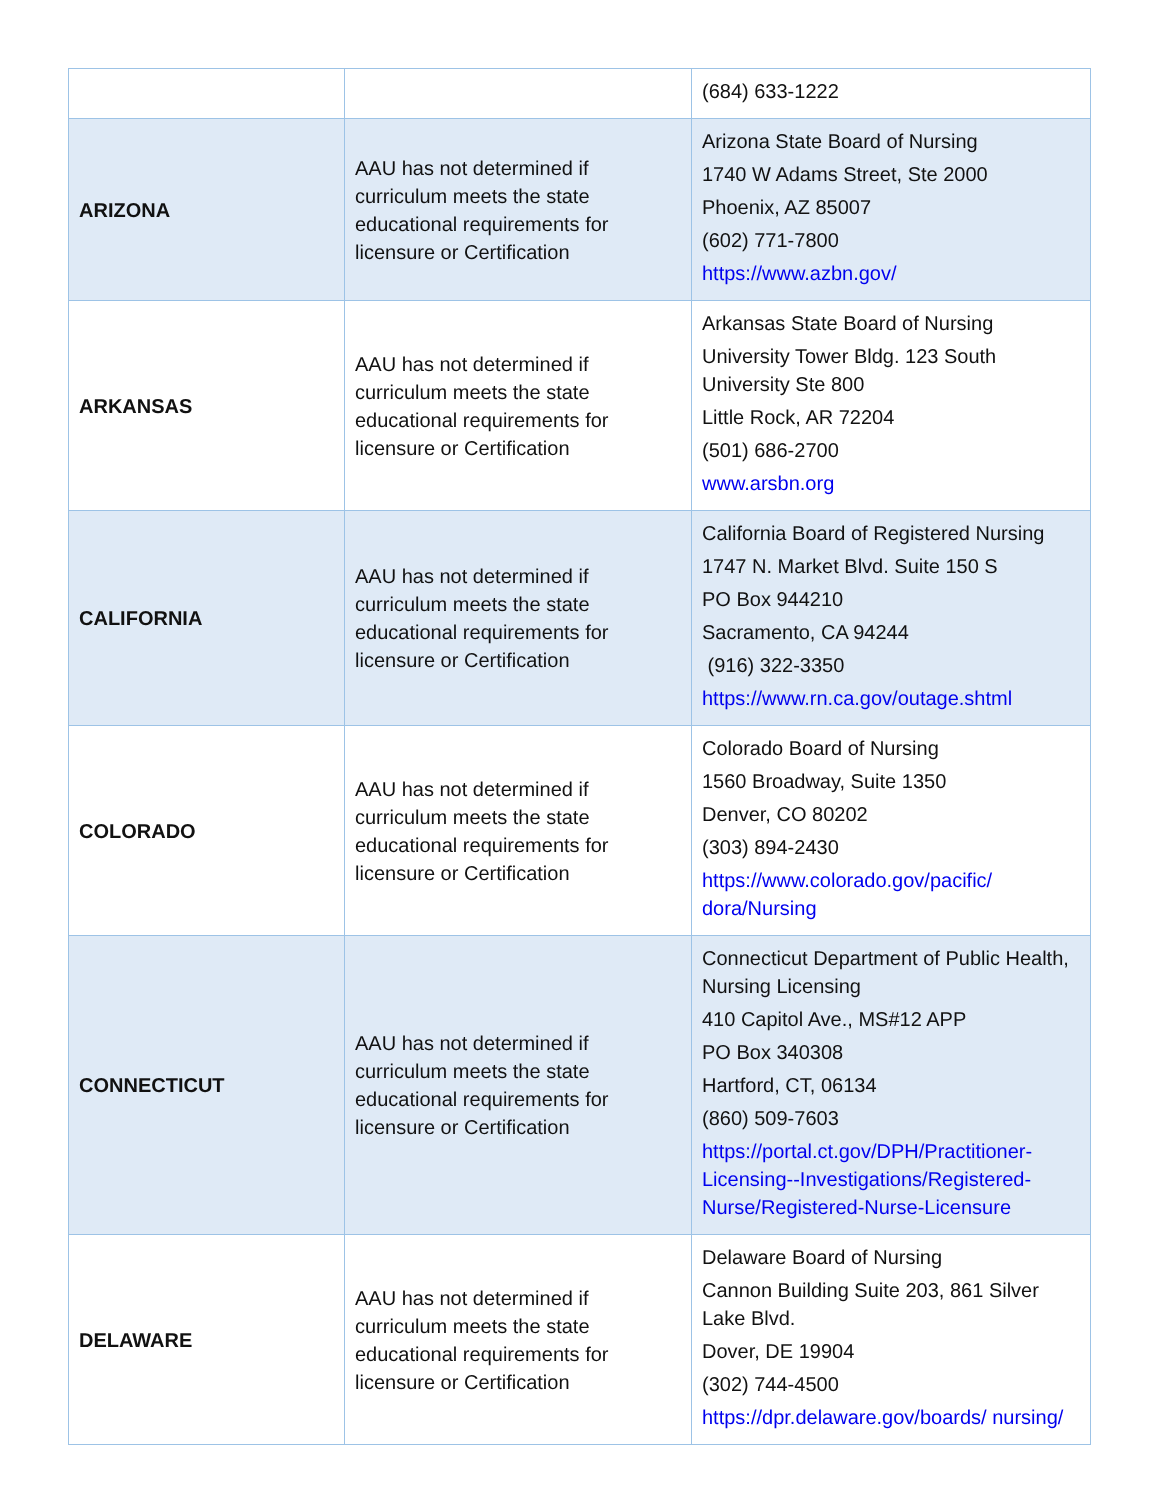| | | (684) 633-1222 |
| ARIZONA | AAU has not determined if curriculum meets the state educational requirements for licensure or Certification | Arizona State Board of Nursing 1740 W Adams Street, Ste 2000 Phoenix, AZ 85007 (602) 771-7800 https://www.azbn.gov/ |
| ARKANSAS | AAU has not determined if curriculum meets the state educational requirements for licensure or Certification | Arkansas State Board of Nursing University Tower Bldg. 123 South University Ste 800 Little Rock, AR 72204 (501) 686-2700 www.arsbn.org |
| CALIFORNIA | AAU has not determined if curriculum meets the state educational requirements for licensure or Certification | California Board of Registered Nursing 1747 N. Market Blvd. Suite 150 S PO Box 944210 Sacramento, CA 94244 (916) 322-3350 https://www.rn.ca.gov/outage.shtml |
| COLORADO | AAU has not determined if curriculum meets the state educational requirements for licensure or Certification | Colorado Board of Nursing 1560 Broadway, Suite 1350 Denver, CO 80202 (303) 894-2430 https://www.colorado.gov/pacific/ dora/Nursing |
| CONNECTICUT | AAU has not determined if curriculum meets the state educational requirements for licensure or Certification | Connecticut Department of Public Health, Nursing Licensing 410 Capitol Ave., MS#12 APP PO Box 340308 Hartford, CT, 06134 (860) 509-7603 https://portal.ct.gov/DPH/Practitioner-Licensing--Investigations/Registered-Nurse/Registered-Nurse-Licensure |
| DELAWARE | AAU has not determined if curriculum meets the state educational requirements for licensure or Certification | Delaware Board of Nursing Cannon Building Suite 203, 861 Silver Lake Blvd. Dover, DE 19904 (302) 744-4500 https://dpr.delaware.gov/boards/ nursing/ |